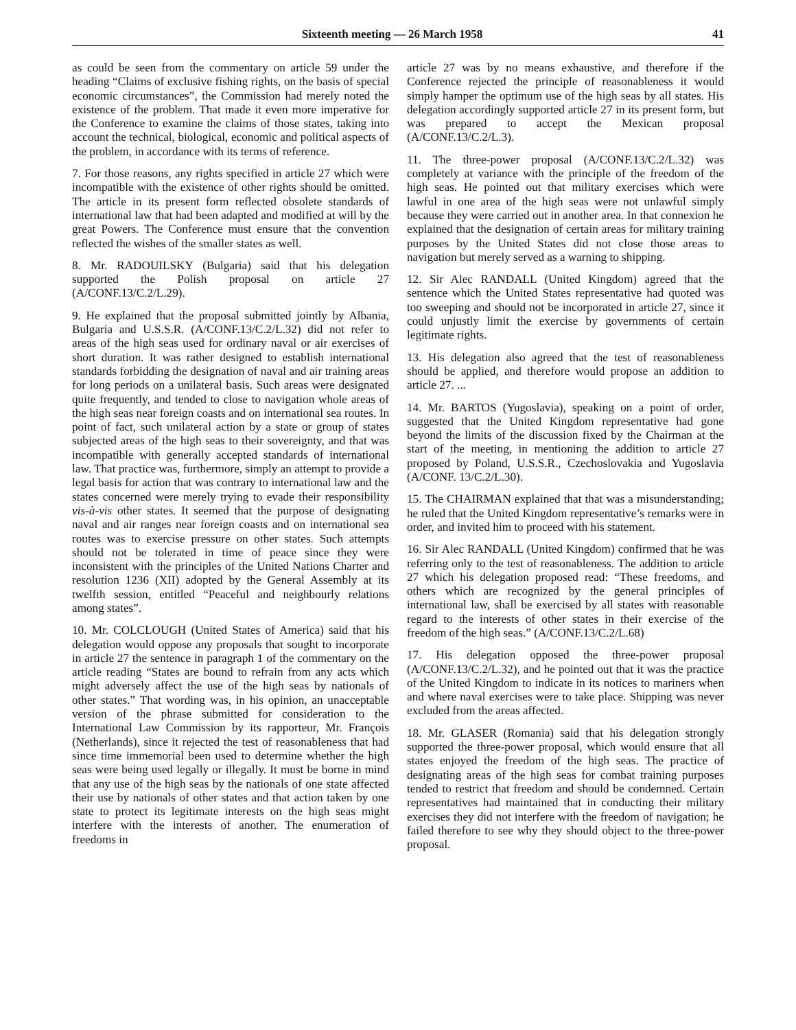Sixteenth meeting — 26 March 1958 41
as could be seen from the commentary on article 59 under the heading “Claims of exclusive fishing rights, on the basis of special economic circumstances”, the Commission had merely noted the existence of the problem. That made it even more imperative for the Conference to examine the claims of those states, taking into account the technical, biological, economic and political aspects of the problem, in accordance with its terms of reference.
7. For those reasons, any rights specified in article 27 which were incompatible with the existence of other rights should be omitted. The article in its present form reflected obsolete standards of international law that had been adapted and modified at will by the great Powers. The Conference must ensure that the convention reflected the wishes of the smaller states as well.
8. Mr. RADOUILSKY (Bulgaria) said that his delegation supported the Polish proposal on article 27 (A/CONF.13/C.2/L.29).
9. He explained that the proposal submitted jointly by Albania, Bulgaria and U.S.S.R. (A/CONF.13/C.2/L.32) did not refer to areas of the high seas used for ordinary naval or air exercises of short duration. It was rather designed to establish international standards forbidding the designation of naval and air training areas for long periods on a unilateral basis. Such areas were designated quite frequently, and tended to close to navigation whole areas of the high seas near foreign coasts and on international sea routes. In point of fact, such unilateral action by a state or group of states subjected areas of the high seas to their sovereignty, and that was incompatible with generally accepted standards of international law. That practice was, furthermore, simply an attempt to provide a legal basis for action that was contrary to international law and the states concerned were merely trying to evade their responsibility vis-à-vis other states. It seemed that the purpose of designating naval and air ranges near foreign coasts and on international sea routes was to exercise pressure on other states. Such attempts should not be tolerated in time of peace since they were inconsistent with the principles of the United Nations Charter and resolution 1236 (XII) adopted by the General Assembly at its twelfth session, entitled “Peaceful and neighbourly relations among states”.
10. Mr. COLCLOUGH (United States of America) said that his delegation would oppose any proposals that sought to incorporate in article 27 the sentence in paragraph 1 of the commentary on the article reading “States are bound to refrain from any acts which might adversely affect the use of the high seas by nationals of other states.” That wording was, in his opinion, an unacceptable version of the phrase submitted for consideration to the International Law Commission by its rapporteur, Mr. François (Netherlands), since it rejected the test of reasonableness that had since time immemorial been used to determine whether the high seas were being used legally or illegally. It must be borne in mind that any use of the high seas by the nationals of one state affected their use by nationals of other states and that action taken by one state to protect its legitimate interests on the high seas might interfere with the interests of another. The enumeration of freedoms in
article 27 was by no means exhaustive, and therefore if the Conference rejected the principle of reasonableness it would simply hamper the optimum use of the high seas by all states. His delegation accordingly supported article 27 in its present form, but was prepared to accept the Mexican proposal (A/CONF.13/C.2/L.3).
11. The three-power proposal (A/CONF.13/C.2/L.32) was completely at variance with the principle of the freedom of the high seas. He pointed out that military exercises which were lawful in one area of the high seas were not unlawful simply because they were carried out in another area. In that connexion he explained that the designation of certain areas for military training purposes by the United States did not close those areas to navigation but merely served as a warning to shipping.
12. Sir Alec RANDALL (United Kingdom) agreed that the sentence which the United States representative had quoted was too sweeping and should not be incorporated in article 27, since it could unjustly limit the exercise by governments of certain legitimate rights.
13. His delegation also agreed that the test of reasonableness should be applied, and therefore would propose an addition to article 27. ...
14. Mr. BARTOS (Yugoslavia), speaking on a point of order, suggested that the United Kingdom representative had gone beyond the limits of the discussion fixed by the Chairman at the start of the meeting, in mentioning the addition to article 27 proposed by Poland, U.S.S.R., Czechoslovakia and Yugoslavia (A/CONF. 13/C.2/L.30).
15. The CHAIRMAN explained that that was a misunderstanding; he ruled that the United Kingdom representative’s remarks were in order, and invited him to proceed with his statement.
16. Sir Alec RANDALL (United Kingdom) confirmed that he was referring only to the test of reasonableness. The addition to article 27 which his delegation proposed read: “These freedoms, and others which are recognized by the general principles of international law, shall be exercised by all states with reasonable regard to the interests of other states in their exercise of the freedom of the high seas.” (A/CONF.13/C.2/L.68)
17. His delegation opposed the three-power proposal (A/CONF.13/C.2/L.32), and he pointed out that it was the practice of the United Kingdom to indicate in its notices to mariners when and where naval exercises were to take place. Shipping was never excluded from the areas affected.
18. Mr. GLASER (Romania) said that his delegation strongly supported the three-power proposal, which would ensure that all states enjoyed the freedom of the high seas. The practice of designating areas of the high seas for combat training purposes tended to restrict that freedom and should be condemned. Certain representatives had maintained that in conducting their military exercises they did not interfere with the freedom of navigation; he failed therefore to see why they should object to the three-power proposal.